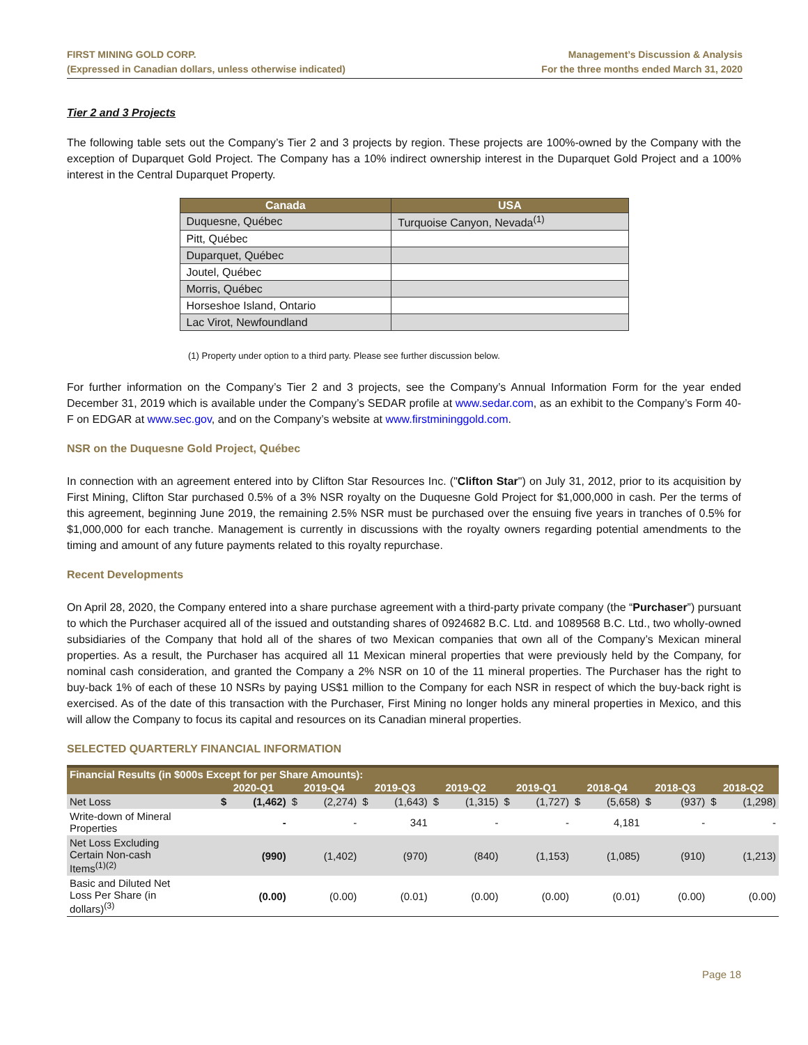FIRST MINING GOLD CORP.
(Expressed in Canadian dollars, unless otherwise indicated)
Management’s Discussion & Analysis
For the three months ended March 31, 2020
Tier 2 and 3 Projects
The following table sets out the Company’s Tier 2 and 3 projects by region. These projects are 100%-owned by the Company with the exception of Duparquet Gold Project. The Company has a 10% indirect ownership interest in the Duparquet Gold Project and a 100% interest in the Central Duparquet Property.
| Canada | USA |
| --- | --- |
| Duquesne, Québec | Turquoise Canyon, Nevada<sup>(1)</sup> |
| Pitt, Québec | |
| Duparquet, Québec | |
| Joutel, Québec | |
| Morris, Québec | |
| Horseshoe Island, Ontario | |
| Lac Virot, Newfoundland | |
(1) Property under option to a third party. Please see further discussion below.
For further information on the Company’s Tier 2 and 3 projects, see the Company’s Annual Information Form for the year ended December 31, 2019 which is available under the Company’s SEDAR profile at www.sedar.com, as an exhibit to the Company’s Form 40-F on EDGAR at www.sec.gov, and on the Company’s website at www.firstmininggold.com.
NSR on the Duquesne Gold Project, Québec
In connection with an agreement entered into by Clifton Star Resources Inc. ("Clifton Star") on July 31, 2012, prior to its acquisition by First Mining, Clifton Star purchased 0.5% of a 3% NSR royalty on the Duquesne Gold Project for $1,000,000 in cash. Per the terms of this agreement, beginning June 2019, the remaining 2.5% NSR must be purchased over the ensuing five years in tranches of 0.5% for $1,000,000 for each tranche. Management is currently in discussions with the royalty owners regarding potential amendments to the timing and amount of any future payments related to this royalty repurchase.
Recent Developments
On April 28, 2020, the Company entered into a share purchase agreement with a third-party private company (the “Purchaser”) pursuant to which the Purchaser acquired all of the issued and outstanding shares of 0924682 B.C. Ltd. and 1089568 B.C. Ltd., two wholly-owned subsidiaries of the Company that hold all of the shares of two Mexican companies that own all of the Company’s Mexican mineral properties. As a result, the Purchaser has acquired all 11 Mexican mineral properties that were previously held by the Company, for nominal cash consideration, and granted the Company a 2% NSR on 10 of the 11 mineral properties. The Purchaser has the right to buy-back 1% of each of these 10 NSRs by paying US$1 million to the Company for each NSR in respect of which the buy-back right is exercised. As of the date of this transaction with the Purchaser, First Mining no longer holds any mineral properties in Mexico, and this will allow the Company to focus its capital and resources on its Canadian mineral properties.
SELECTED QUARTERLY FINANCIAL INFORMATION
| Financial Results (in $000s Except for per Share Amounts): | | | | | | | | | | | | | | | | |
| --- | --- | --- | --- | --- | --- | --- | --- | --- | --- | --- | --- | --- | --- | --- | --- | --- |
| | 2020-Q1 | | 2019-Q4 | | 2019-Q3 | | 2019-Q2 | | 2019-Q1 | | 2018-Q4 | | 2018-Q3 | | 2018-Q2 | |
| Net Loss | $ | (1,462) | $ | (2,274) | $ | (1,643) | $ | (1,315) | $ | (1,727) | $ | (5,658) | $ | (937) | $ | (1,298) |
| Write-down of Mineral Properties | | - | | - | | 341 | | - | | - | | 4,181 | | - | | - |
| Net Loss Excluding Certain Non-cash Items<sup>(1)(2)</sup> | | (990) | | (1,402) | | (970) | | (840) | | (1,153) | | (1,085) | | (910) | | (1,213) |
| Basic and Diluted Net Loss Per Share (in dollars)<sup>(3)</sup> | | (0.00) | | (0.00) | | (0.01) | | (0.00) | | (0.00) | | (0.01) | | (0.00) | | (0.00) |
Page 18